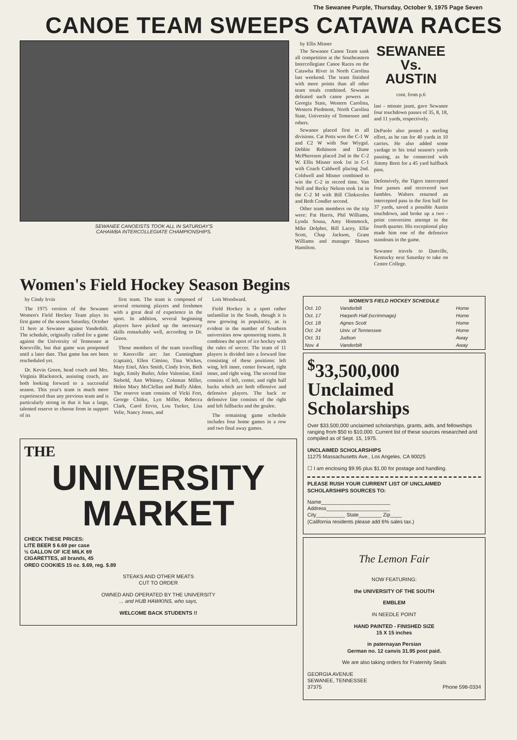The Sewanee Purple, Thursday, October 9, 1975 Page Seven
CANOE TEAM SWEEPS CATAWA RACES
SEWANEE CANOEISTS TOOK ALL IN SATURDAY'S
CAHAWBA INTERCOLLEGIATE CHAMPIONSHIPS.
by Ellis Misner
The Sewanee Canoe Team sank all competition at the Southeastern Intercollegiate Canoe Races on the Catawba River in North Carolina last weekend. The team finished with more points than all other team totals combined. Sewanee defeated such canoe powers as Georgia State, Western Carolina, Western Piedmont, North Carolina State, University of Tennessee and others.
Sewanee placed first in all divisions. Cat Potts won the C-1 W and C2 W with Sue Wiygul. Debbie Robinson and Diane McPhereson placed 2nd in the C-2 W. Ellis Misner took 1st in C-1 with Coach Caldwell placing 2nd. Coldwell and Misner combined to win the C-2 in record time. Van Noll and Becky Nelson took 1st in the C-2 M with Bill Clinkscoles and Beth Condler second.
Other team members on the trip were: Pat Harris, Phil Williams, Lynda Sousa, Amy Hommock, Mike Dolpher, Bill Lacey, Ellie Scott, Chap Jackson, Grant Williams and manager Shawn Hamilton.
SEWANEE
Vs.
AUSTIN
cont. from p.6
last - minute jaunt, gave Sewanee four touchdown passes of 35, 8, 18, and 11 yards, respectively.
DePaolo also posted a sterling effort, as he ran for 40 yards in 10 carries. He also added some yardage to his total season's yards passing, as he connected with Jimmy Brett for a 45 yard halfback pass.
Defensively, the Tigers intercepted four passes and recovered two fumbles. Walters returned an intercepted pass in the first half for 37 yards, saved a possible Austin touchdown, and broke up a two - point conversion attempt in the fourth quarter. His exceptional play made him one of the defensive standouts in the game.
Sewanee travels to Danville, Kentucky next Saturday to take on Centre College.
Women's Field Hockey Season Begins
by Cindy Irvin
The 1975 version of the Sewanee Women's Field Hockey Team plays its first game of the season Saturday, October 11 here at Sewanee against Vanderbilt. The schedule, originally called for a game against the University of Tennessee at Knoxville, but that game was postponed until a later date. That game has not been rescheduled yet.
Dr. Kevin Green, head coach and Mrs. Virginia Blackstock, assisting coach, are both looking forward to a successful season. This year's team is much more experienced than any previous team and is particularly strong in that it has a large, talented reserve to choose from in support of its
first team. The team is composed of several returning players and freshmen with a great deal of experience in the sport. In addition, several beginning players have picked up the necessary skills remarkably well, according to Dr. Green.
Those members of the team travelling to Knoxville are: Jan Cunningham (captain), Ellen Cimino, Tina Wickes, Mary Eitel, Alex Smith, Cindy Irvin, Beth Ingle, Emily Butler, Atlee Valentine, Emil Siebold, Ann Whitney, Coleman Miller, Helen Mary McClellan and Buffy Alden. The reserve team consists of Vicki Fort, George Chitko, Lyn Miller, Rebecca Clark, Carol Ervin, Lou Tucker, Lisa Velie, Nancy Jones, and
Lois Woodward.
Field Hockey is a sport rather unfamiliar in the South, though it is now growing in popularity, as is evident in the number of Southern universities now sponsoring teams. It combines the sport of ice hockey with the rules of soccer. The team of 11 players is divided into a forward line consisting of these positions: left wing, left inner, center forward, right inner, and right wing. The second line consists of left, center, and right half backs which are both offensive and defensive players. The back or defensive line consists of the right and left fullbacks and the goalee.
The remaining game schedule includes four home games in a row and two final away games.
THE
UNIVERSITY
MARKET
CHECK THESE PRICES:
LITE BEER $ 6.69 per case
½ GALLON OF ICE MILK 69
CIGARETTES, all brands, 45
OREO COOKIES 15 oz. $.69, reg. $.89
STEAKS AND OTHER MEATS
CUT TO ORDER
OWNED AND OPERATED BY THE UNIVERSITY
... and HUB HAWKINS, who says,
WELCOME BACK STUDENTS !!
| WOMEN'S FIELD HOCKEY SCHEDULE | | |
| --- | --- | --- |
| Oct. 10 | Vanderbilt | Home |
| Oct. 17 | Harpeth Hall (scrimmage) | Home |
| Oct. 18 | Agnes Scott | Home |
| Oct. 24 | Univ. of Tennessee | Home |
| Oct. 31 | Judson | Away |
| Nov. 4 | Vanderbilt | Away |
<sup>$</sup>33,500,000
Unclaimed
Scholarships
Over $33,500,000 unclaimed scholarships, grants, aids, and fellowships ranging from $50 to $10,000. Current list of these sources researched and compiled as of Sept. 15, 1975.
UNCLAIMED SCHOLARSHIPS
11275 Massachusetts Ave., Los Angeles, CA 90025
☐ I am enclosing $9.95 plus $1.00 for postage and handling.
PLEASE RUSH YOUR CURRENT LIST OF UNCLAIMED SCHOLARSHIPS SOURCES TO:
Name________________________
Address______________________
City__________ State________ Zip____
(California residents please add 6% sales tax.)
The Lemon Fair
NOW FEATURING:
the UNIVERSITY OF THE SOUTH
EMBLEM
IN NEEDLE POINT
HAND PAINTED - FINISHED SIZE
15 X 15 inches
in paternayan Persian
German no. 12 canvis 31.95 post paid.
We are also taking orders for Fraternity Seals
GEORGIA AVENUE
SEWANEE, TENNESSEE
37375 Phone 598-0334